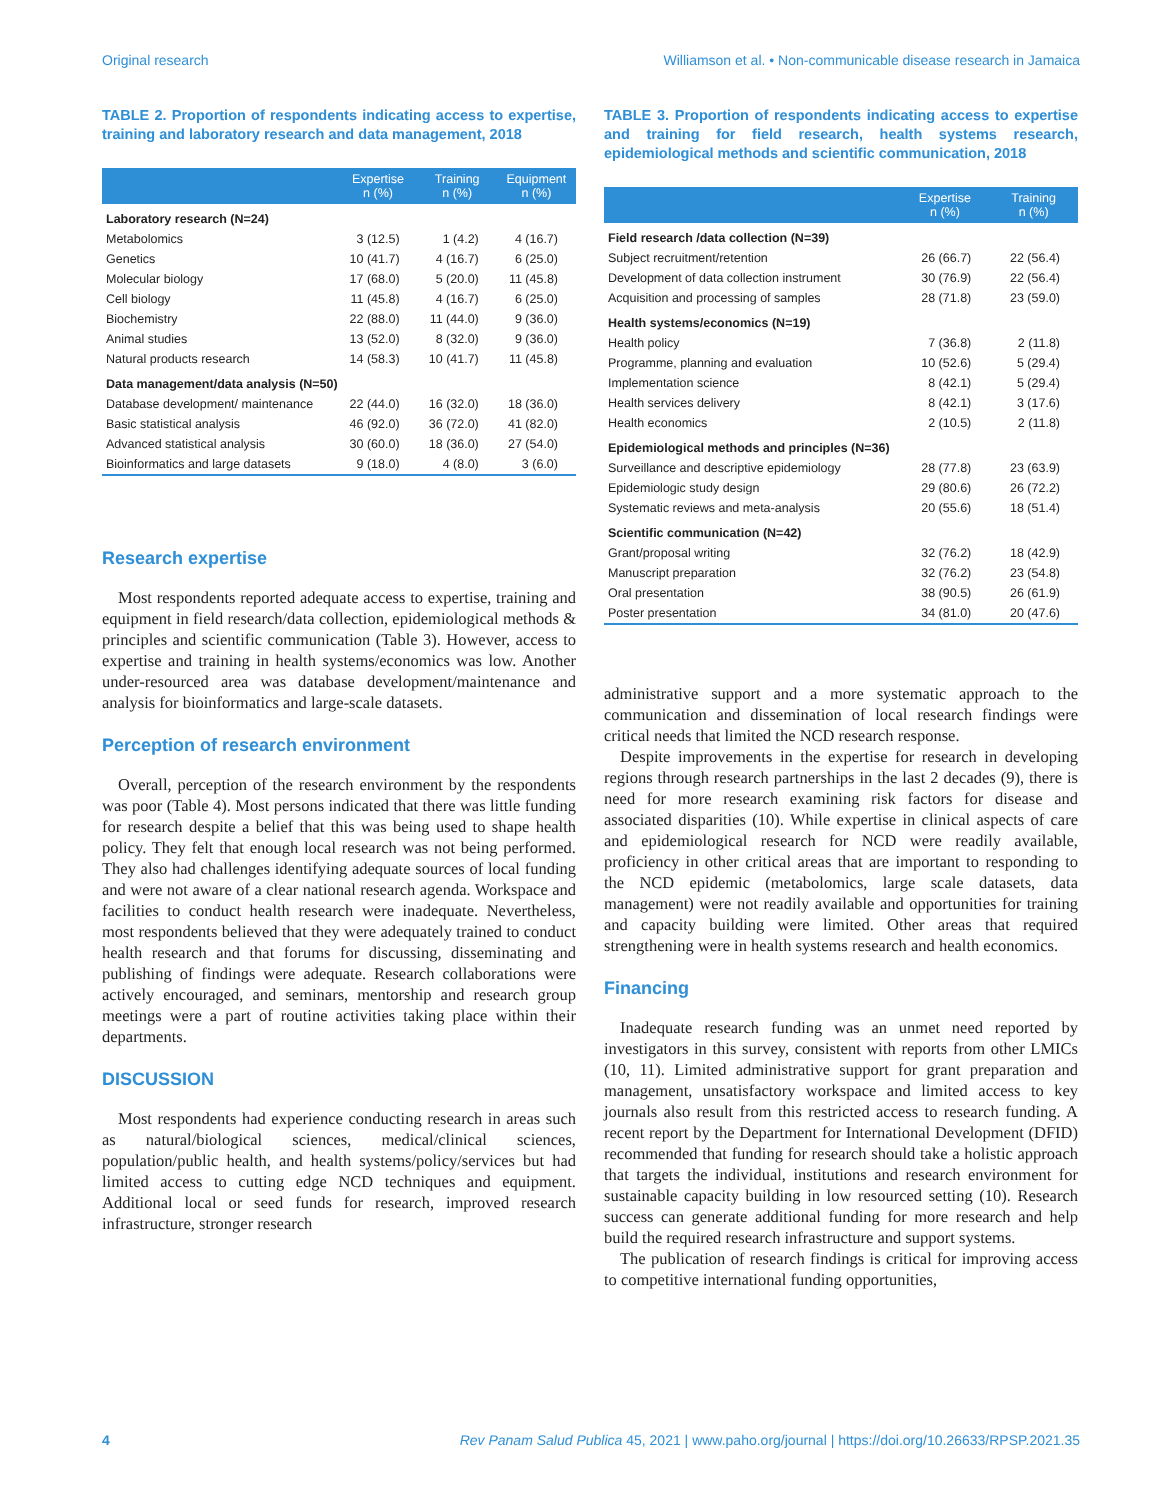Original research Williamson et al. • Non-communicable disease research in Jamaica
TABLE 2. Proportion of respondents indicating access to expertise, training and laboratory research and data management, 2018
| | Expertise n (%) | Training n (%) | Equipment n (%) |
| --- | --- | --- | --- |
| Laboratory research (N=24) | | | |
| Metabolomics | 3 (12.5) | 1 (4.2) | 4 (16.7) |
| Genetics | 10 (41.7) | 4 (16.7) | 6 (25.0) |
| Molecular biology | 17 (68.0) | 5 (20.0) | 11 (45.8) |
| Cell biology | 11 (45.8) | 4 (16.7) | 6 (25.0) |
| Biochemistry | 22 (88.0) | 11 (44.0) | 9 (36.0) |
| Animal studies | 13 (52.0) | 8 (32.0) | 9 (36.0) |
| Natural products research | 14 (58.3) | 10 (41.7) | 11 (45.8) |
| Data management/data analysis (N=50) | | | |
| Database development/ maintenance | 22 (44.0) | 16 (32.0) | 18 (36.0) |
| Basic statistical analysis | 46 (92.0) | 36 (72.0) | 41 (82.0) |
| Advanced statistical analysis | 30 (60.0) | 18 (36.0) | 27 (54.0) |
| Bioinformatics and large datasets | 9 (18.0) | 4 (8.0) | 3 (6.0) |
Research expertise
Most respondents reported adequate access to expertise, training and equipment in field research/data collection, epidemiological methods & principles and scientific communication (Table 3). However, access to expertise and training in health systems/economics was low. Another under-resourced area was database development/maintenance and analysis for bioinformatics and large-scale datasets.
Perception of research environment
Overall, perception of the research environment by the respondents was poor (Table 4). Most persons indicated that there was little funding for research despite a belief that this was being used to shape health policy. They felt that enough local research was not being performed. They also had challenges identifying adequate sources of local funding and were not aware of a clear national research agenda. Workspace and facilities to conduct health research were inadequate. Nevertheless, most respondents believed that they were adequately trained to conduct health research and that forums for discussing, disseminating and publishing of findings were adequate. Research collaborations were actively encouraged, and seminars, mentorship and research group meetings were a part of routine activities taking place within their departments.
DISCUSSION
Most respondents had experience conducting research in areas such as natural/biological sciences, medical/clinical sciences, population/public health, and health systems/policy/services but had limited access to cutting edge NCD techniques and equipment. Additional local or seed funds for research, improved research infrastructure, stronger research
TABLE 3. Proportion of respondents indicating access to expertise and training for field research, health systems research, epidemiological methods and scientific communication, 2018
| | Expertise n (%) | Training n (%) |
| --- | --- | --- |
| Field research /data collection (N=39) | | |
| Subject recruitment/retention | 26 (66.7) | 22 (56.4) |
| Development of data collection instrument | 30 (76.9) | 22 (56.4) |
| Acquisition and processing of samples | 28 (71.8) | 23 (59.0) |
| Health systems/economics (N=19) | | |
| Health policy | 7 (36.8) | 2 (11.8) |
| Programme, planning and evaluation | 10 (52.6) | 5 (29.4) |
| Implementation science | 8 (42.1) | 5 (29.4) |
| Health services delivery | 8 (42.1) | 3 (17.6) |
| Health economics | 2 (10.5) | 2 (11.8) |
| Epidemiological methods and principles (N=36) | | |
| Surveillance and descriptive epidemiology | 28 (77.8) | 23 (63.9) |
| Epidemiologic study design | 29 (80.6) | 26 (72.2) |
| Systematic reviews and meta-analysis | 20 (55.6) | 18 (51.4) |
| Scientific communication (N=42) | | |
| Grant/proposal writing | 32 (76.2) | 18 (42.9) |
| Manuscript preparation | 32 (76.2) | 23 (54.8) |
| Oral presentation | 38 (90.5) | 26 (61.9) |
| Poster presentation | 34 (81.0) | 20 (47.6) |
administrative support and a more systematic approach to the communication and dissemination of local research findings were critical needs that limited the NCD research response.
Despite improvements in the expertise for research in developing regions through research partnerships in the last 2 decades (9), there is need for more research examining risk factors for disease and associated disparities (10). While expertise in clinical aspects of care and epidemiological research for NCD were readily available, proficiency in other critical areas that are important to responding to the NCD epidemic (metabolomics, large scale datasets, data management) were not readily available and opportunities for training and capacity building were limited. Other areas that required strengthening were in health systems research and health economics.
Financing
Inadequate research funding was an unmet need reported by investigators in this survey, consistent with reports from other LMICs (10, 11). Limited administrative support for grant preparation and management, unsatisfactory workspace and limited access to key journals also result from this restricted access to research funding. A recent report by the Department for International Development (DFID) recommended that funding for research should take a holistic approach that targets the individual, institutions and research environment for sustainable capacity building in low resourced setting (10). Research success can generate additional funding for more research and help build the required research infrastructure and support systems.
The publication of research findings is critical for improving access to competitive international funding opportunities,
4 Rev Panam Salud Publica 45, 2021 | www.paho.org/journal | https://doi.org/10.26633/RPSP.2021.35